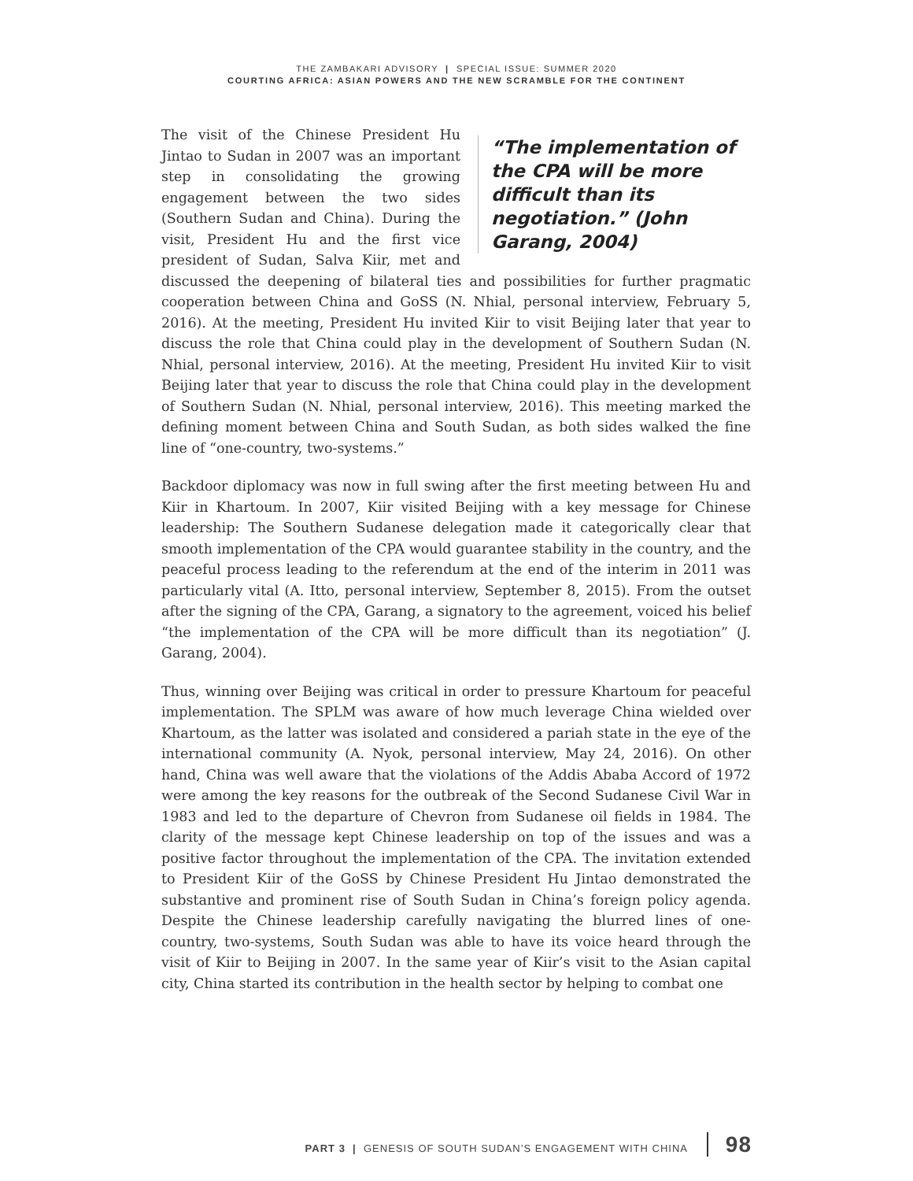THE ZAMBAKARI ADVISORY | SPECIAL ISSUE: SUMMER 2020
COURTING AFRICA: ASIAN POWERS AND THE NEW SCRAMBLE FOR THE CONTINENT
“The implementation of the CPA will be more difficult than its negotiation.” (John Garang, 2004) The visit of the Chinese President Hu Jintao to Sudan in 2007 was an important step in consolidating the growing engagement between the two sides (Southern Sudan and China). During the visit, President Hu and the first vice president of Sudan, Salva Kiir, met and discussed the deepening of bilateral ties and possibilities for further pragmatic cooperation between China and GoSS (N. Nhial, personal interview, February 5, 2016). At the meeting, President Hu invited Kiir to visit Beijing later that year to discuss the role that China could play in the development of Southern Sudan (N. Nhial, personal interview, 2016). At the meeting, President Hu invited Kiir to visit Beijing later that year to discuss the role that China could play in the development of Southern Sudan (N. Nhial, personal interview, 2016). This meeting marked the defining moment between China and South Sudan, as both sides walked the fine line of “one-country, two-systems.”
Backdoor diplomacy was now in full swing after the first meeting between Hu and Kiir in Khartoum. In 2007, Kiir visited Beijing with a key message for Chinese leadership: The Southern Sudanese delegation made it categorically clear that smooth implementation of the CPA would guarantee stability in the country, and the peaceful process leading to the referendum at the end of the interim in 2011 was particularly vital (A. Itto, personal interview, September 8, 2015). From the outset after the signing of the CPA, Garang, a signatory to the agreement, voiced his belief “the implementation of the CPA will be more difficult than its negotiation” (J. Garang, 2004).
Thus, winning over Beijing was critical in order to pressure Khartoum for peaceful implementation. The SPLM was aware of how much leverage China wielded over Khartoum, as the latter was isolated and considered a pariah state in the eye of the international community (A. Nyok, personal interview, May 24, 2016). On other hand, China was well aware that the violations of the Addis Ababa Accord of 1972 were among the key reasons for the outbreak of the Second Sudanese Civil War in 1983 and led to the departure of Chevron from Sudanese oil fields in 1984. The clarity of the message kept Chinese leadership on top of the issues and was a positive factor throughout the implementation of the CPA. The invitation extended to President Kiir of the GoSS by Chinese President Hu Jintao demonstrated the substantive and prominent rise of South Sudan in China’s foreign policy agenda. Despite the Chinese leadership carefully navigating the blurred lines of one-country, two-systems, South Sudan was able to have its voice heard through the visit of Kiir to Beijing in 2007. In the same year of Kiir’s visit to the Asian capital city, China started its contribution in the health sector by helping to combat one
PART 3 | GENESIS OF SOUTH SUDAN’S ENGAGEMENT WITH CHINA 98